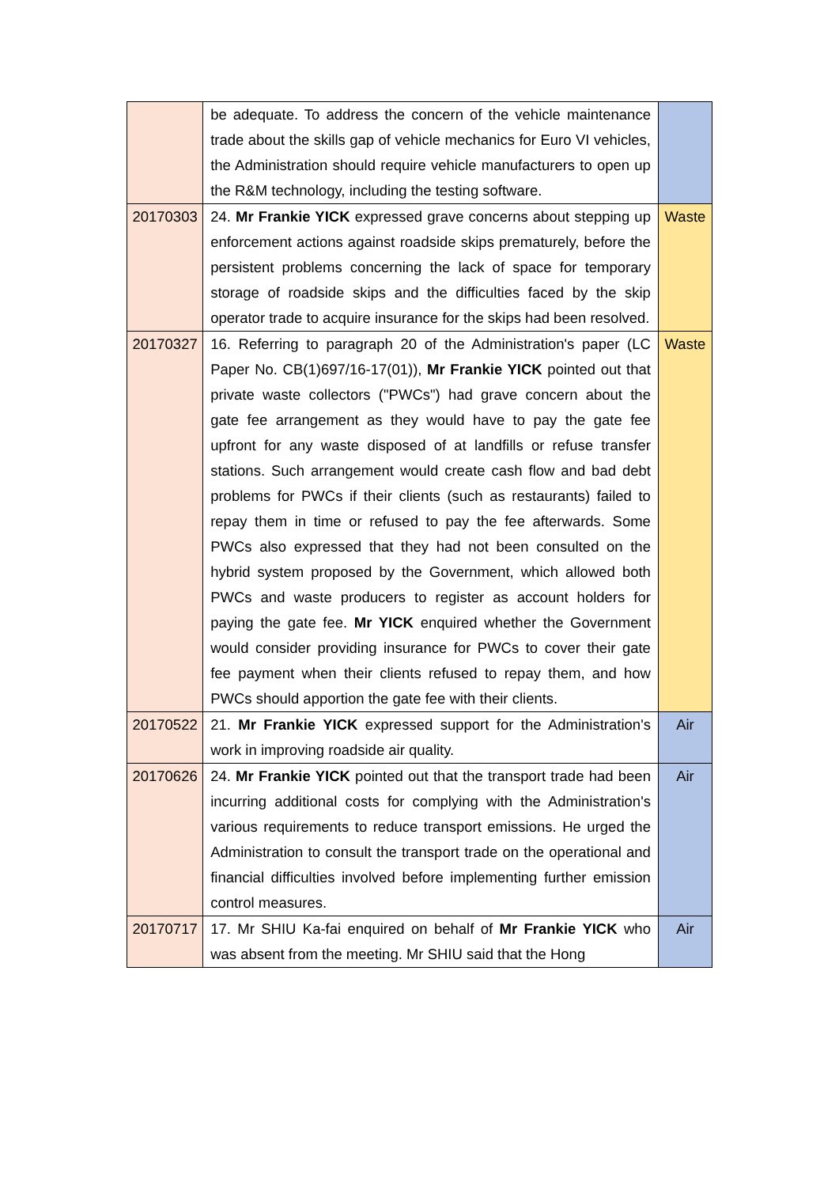| | be adequate. To address the concern of the vehicle maintenance trade about the skills gap of vehicle mechanics for Euro VI vehicles, the Administration should require vehicle manufacturers to open up the R&M technology, including the testing software. | |
| 20170303 | 24. Mr Frankie YICK expressed grave concerns about stepping up enforcement actions against roadside skips prematurely, before the persistent problems concerning the lack of space for temporary storage of roadside skips and the difficulties faced by the skip operator trade to acquire insurance for the skips had been resolved. | Waste |
| 20170327 | 16. Referring to paragraph 20 of the Administration's paper (LC Paper No. CB(1)697/16-17(01)), Mr Frankie YICK pointed out that private waste collectors ("PWCs") had grave concern about the gate fee arrangement as they would have to pay the gate fee upfront for any waste disposed of at landfills or refuse transfer stations. Such arrangement would create cash flow and bad debt problems for PWCs if their clients (such as restaurants) failed to repay them in time or refused to pay the fee afterwards. Some PWCs also expressed that they had not been consulted on the hybrid system proposed by the Government, which allowed both PWCs and waste producers to register as account holders for paying the gate fee. Mr YICK enquired whether the Government would consider providing insurance for PWCs to cover their gate fee payment when their clients refused to repay them, and how PWCs should apportion the gate fee with their clients. | Waste |
| 20170522 | 21. Mr Frankie YICK expressed support for the Administration's work in improving roadside air quality. | Air |
| 20170626 | 24. Mr Frankie YICK pointed out that the transport trade had been incurring additional costs for complying with the Administration's various requirements to reduce transport emissions. He urged the Administration to consult the transport trade on the operational and financial difficulties involved before implementing further emission control measures. | Air |
| 20170717 | 17. Mr SHIU Ka-fai enquired on behalf of Mr Frankie YICK who was absent from the meeting. Mr SHIU said that the Hong | Air |